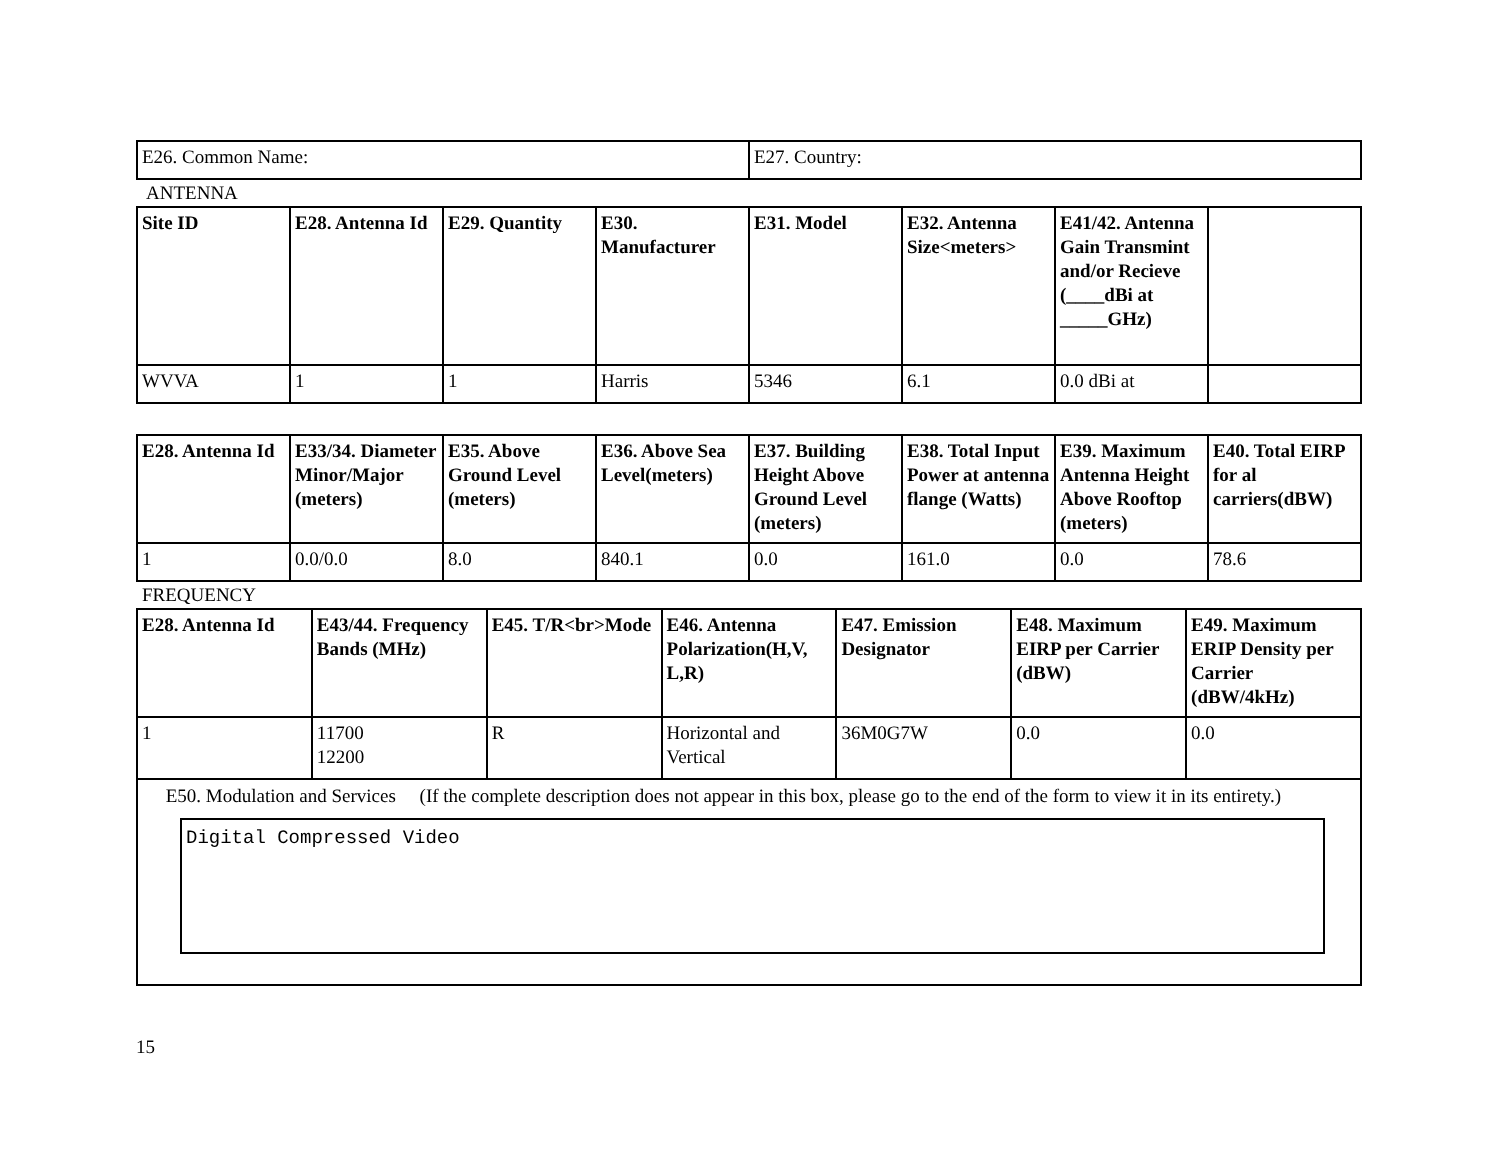| E26. Common Name: | E27. Country: |
ANTENNA
| Site ID | E28. Antenna Id | E29. Quantity | E30. Manufacturer | E31. Model | E32. Antenna Size<meters> | E41/42. Antenna Gain Transmint and/or Recieve (____dBi at _____GHz) | |
| --- | --- | --- | --- | --- | --- | --- | --- |
| WVVA | 1 | 1 | Harris | 5346 | 6.1 | 0.0 dBi at | |
| E28. Antenna Id | E33/34. Diameter Minor/Major (meters) | E35. Above Ground Level (meters) | E36. Above Sea Level(meters) | E37. Building Height Above Ground Level (meters) | E38. Total Input Power at antenna flange (Watts) | E39. Maximum Antenna Height Above Rooftop (meters) | E40. Total EIRP for al carriers(dBW) |
| --- | --- | --- | --- | --- | --- | --- | --- |
| 1 | 0.0/0.0 | 8.0 | 840.1 | 0.0 | 161.0 | 0.0 | 78.6 |
FREQUENCY
| E28. Antenna Id | E43/44. Frequency Bands (MHz) | E45. T/R<br>Mode | E46. Antenna Polarization(H,V, L,R) | E47. Emission Designator | E48. Maximum EIRP per Carrier (dBW) | E49. Maximum ERIP Density per Carrier (dBW/4kHz) |
| --- | --- | --- | --- | --- | --- | --- |
| 1 | 11700 12200 | R | Horizontal and Vertical | 36M0G7W | 0.0 | 0.0 |
| E50. Modulation and Services (If the complete description does not appear in this box, please go to the end of the form to view it in its entirety.) Digital Compressed Video | | | | | | |
15